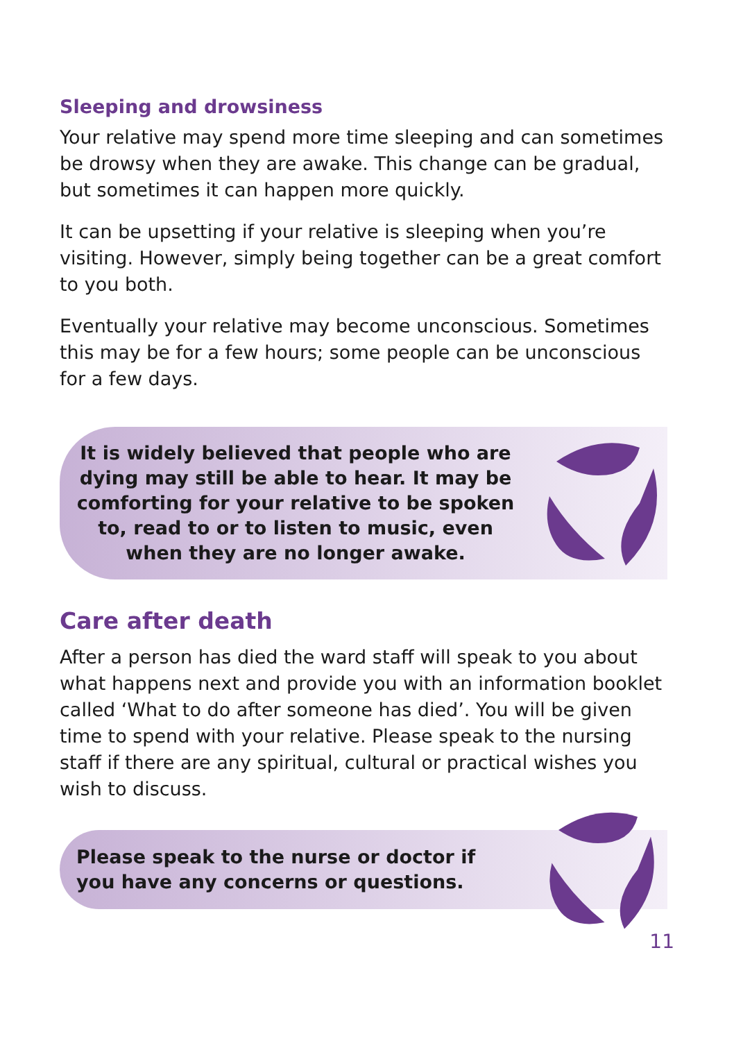Sleeping and drowsiness
Your relative may spend more time sleeping and can sometimes be drowsy when they are awake. This change can be gradual, but sometimes it can happen more quickly.
It can be upsetting if your relative is sleeping when you’re visiting. However, simply being together can be a great comfort to you both.
Eventually your relative may become unconscious. Sometimes this may be for a few hours; some people can be unconscious for a few days.
It is widely believed that people who are dying may still be able to hear. It may be comforting for your relative to be spoken to, read to or to listen to music, even when they are no longer awake.
Care after death
After a person has died the ward staff will speak to you about what happens next and provide you with an information booklet called ‘What to do after someone has died’. You will be given time to spend with your relative. Please speak to the nursing staff if there are any spiritual, cultural or practical wishes you wish to discuss.
Please speak to the nurse or doctor if you have any concerns or questions.
11